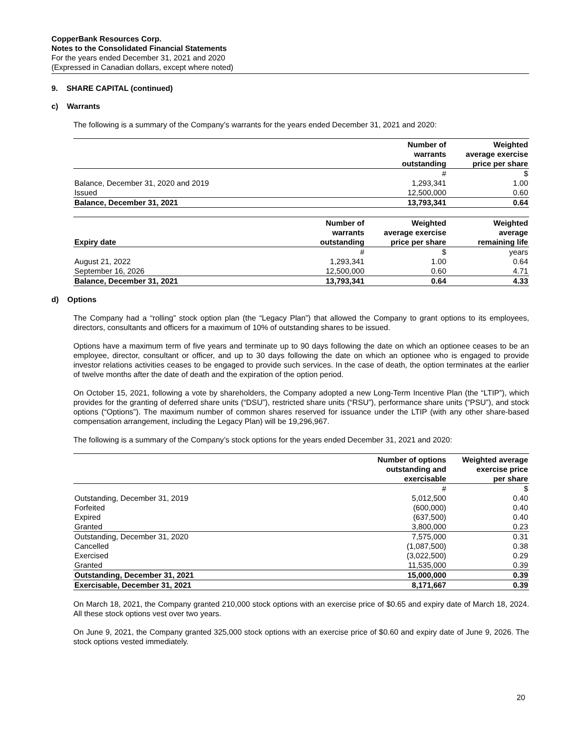CopperBank Resources Corp.
Notes to the Consolidated Financial Statements
For the years ended December 31, 2021 and 2020
(Expressed in Canadian dollars, except where noted)
9. SHARE CAPITAL (continued)
c) Warrants
The following is a summary of the Company’s warrants for the years ended December 31, 2021 and 2020:
| | Number of warrants outstanding | Weighted average exercise price per share |
| --- | --- | --- |
| | # | $ |
| Balance, December 31, 2020 and 2019 | 1,293,341 | 1.00 |
| Issued | 12,500,000 | 0.60 |
| Balance, December 31, 2021 | 13,793,341 | 0.64 |
| Expiry date | Number of warrants outstanding | Weighted average exercise price per share | Weighted average remaining life |
| --- | --- | --- | --- |
| | # | $ | years |
| August 21, 2022 | 1,293,341 | 1.00 | 0.64 |
| September 16, 2026 | 12,500,000 | 0.60 | 4.71 |
| Balance, December 31, 2021 | 13,793,341 | 0.64 | 4.33 |
d) Options
The Company had a “rolling” stock option plan (the “Legacy Plan”) that allowed the Company to grant options to its employees, directors, consultants and officers for a maximum of 10% of outstanding shares to be issued.
Options have a maximum term of five years and terminate up to 90 days following the date on which an optionee ceases to be an employee, director, consultant or officer, and up to 30 days following the date on which an optionee who is engaged to provide investor relations activities ceases to be engaged to provide such services. In the case of death, the option terminates at the earlier of twelve months after the date of death and the expiration of the option period.
On October 15, 2021, following a vote by shareholders, the Company adopted a new Long-Term Incentive Plan (the “LTIP”), which provides for the granting of deferred share units (“DSU”), restricted share units (“RSU”), performance share units (“PSU”), and stock options (“Options”). The maximum number of common shares reserved for issuance under the LTIP (with any other share-based compensation arrangement, including the Legacy Plan) will be 19,296,967.
The following is a summary of the Company’s stock options for the years ended December 31, 2021 and 2020:
| | Number of options outstanding and exercisable | Weighted average exercise price per share |
| --- | --- | --- |
| | # | $ |
| Outstanding, December 31, 2019 | 5,012,500 | 0.40 |
| Forfeited | (600,000) | 0.40 |
| Expired | (637,500) | 0.40 |
| Granted | 3,800,000 | 0.23 |
| Outstanding, December 31, 2020 | 7,575,000 | 0.31 |
| Cancelled | (1,087,500) | 0.38 |
| Exercised | (3,022,500) | 0.29 |
| Granted | 11,535,000 | 0.39 |
| Outstanding, December 31, 2021 | 15,000,000 | 0.39 |
| Exercisable, December 31, 2021 | 8,171,667 | 0.39 |
On March 18, 2021, the Company granted 210,000 stock options with an exercise price of $0.65 and expiry date of March 18, 2024. All these stock options vest over two years.
On June 9, 2021, the Company granted 325,000 stock options with an exercise price of $0.60 and expiry date of June 9, 2026. The stock options vested immediately.
20